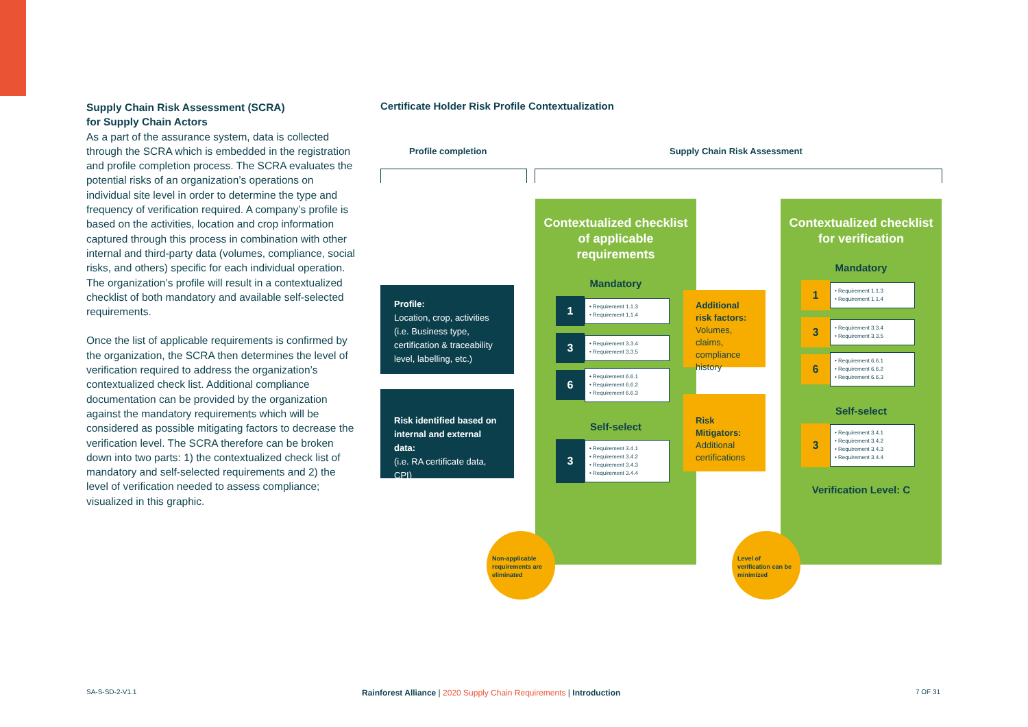Supply Chain Risk Assessment (SCRA)
for Supply Chain Actors
As a part of the assurance system, data is collected through the SCRA which is embedded in the registration and profile completion process. The SCRA evaluates the potential risks of an organization’s operations on individual site level in order to determine the type and frequency of verification required. A company’s profile is based on the activities, location and crop information captured through this process in combination with other internal and third-party data (volumes, compliance, social risks, and others) specific for each individual operation. The organization’s profile will result in a contextualized checklist of both mandatory and available self-selected requirements.
Once the list of applicable requirements is confirmed by the organization, the SCRA then determines the level of verification required to address the organization’s contextualized check list. Additional compliance documentation can be provided by the organization against the mandatory requirements which will be considered as possible mitigating factors to decrease the verification level. The SCRA therefore can be broken down into two parts: 1) the contextualized check list of mandatory and self-selected requirements and 2) the level of verification needed to assess compliance; visualized in this graphic.
Certificate Holder Risk Profile Contextualization
Profile completion Supply Chain Risk Assessment
Contextualized checklist of applicable requirements
Mandatory
1
• Requirement 1.1.3
• Requirement 1.1.4
3
• Requirement 3.3.4
• Requirement 3.3.5
6
• Requirement 6.6.1
• Requirement 6.6.2
• Requirement 6.6.3
Self-select
3
• Requirement 3.4.1
• Requirement 3.4.2
• Requirement 3.4.3
• Requirement 3.4.4
Contextualized checklist for verification
Mandatory
1
• Requirement 1.1.3
• Requirement 1.1.4
3
• Requirement 3.3.4
• Requirement 3.3.5
6
• Requirement 6.6.1
• Requirement 6.6.2
• Requirement 6.6.3
Self-select
3
• Requirement 3.4.1
• Requirement 3.4.2
• Requirement 3.4.3
• Requirement 3.4.4
Verification Level: C
Profile:
Location, crop, activities (i.e. Business type, certification & traceability level, labelling, etc.)
Risk identified based on internal and external data:
(i.e. RA certificate data, CPI)
Additional risk factors:
Volumes, claims, compliance history
Risk Mitigators:
Additional certifications
Non-applicable requirements are eliminated
Level of verification can be minimized
SA-S-SD-2-V1.1
Rainforest Alliance | 2020 Supply Chain Requirements | Introduction
7 OF 31